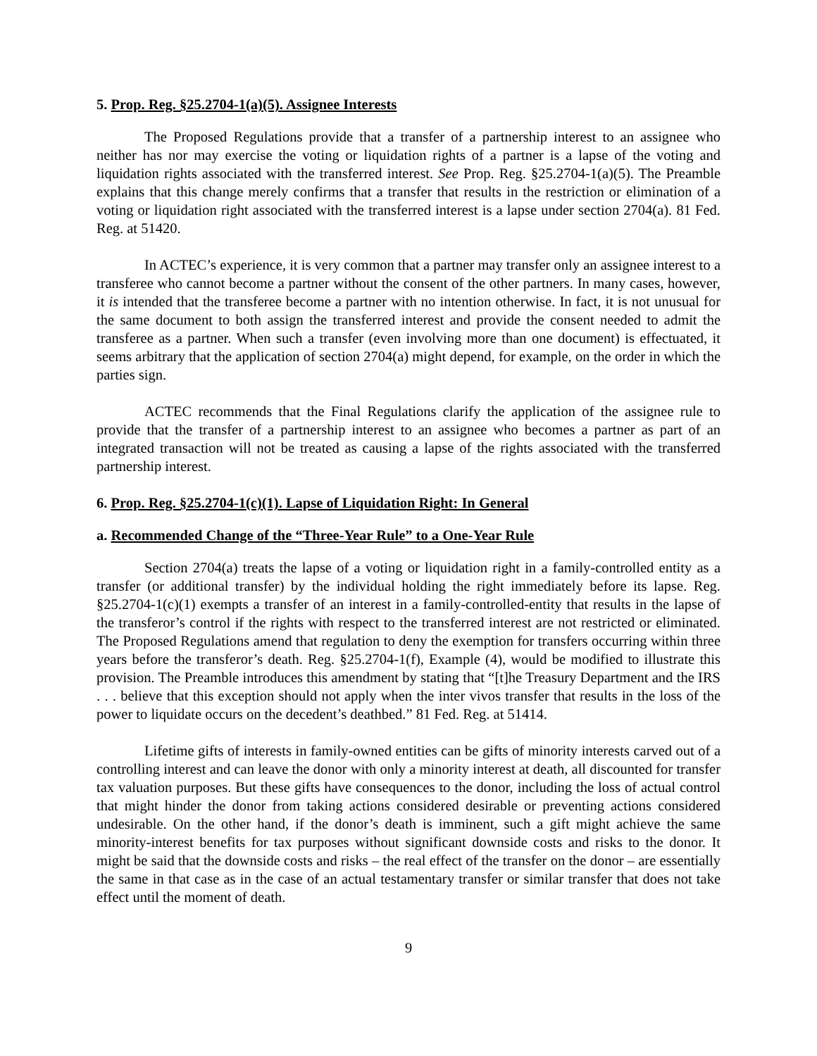5. Prop. Reg. §25.2704-1(a)(5). Assignee Interests
The Proposed Regulations provide that a transfer of a partnership interest to an assignee who neither has nor may exercise the voting or liquidation rights of a partner is a lapse of the voting and liquidation rights associated with the transferred interest. See Prop. Reg. §25.2704-1(a)(5). The Preamble explains that this change merely confirms that a transfer that results in the restriction or elimination of a voting or liquidation right associated with the transferred interest is a lapse under section 2704(a). 81 Fed. Reg. at 51420.
In ACTEC’s experience, it is very common that a partner may transfer only an assignee interest to a transferee who cannot become a partner without the consent of the other partners. In many cases, however, it is intended that the transferee become a partner with no intention otherwise. In fact, it is not unusual for the same document to both assign the transferred interest and provide the consent needed to admit the transferee as a partner. When such a transfer (even involving more than one document) is effectuated, it seems arbitrary that the application of section 2704(a) might depend, for example, on the order in which the parties sign.
ACTEC recommends that the Final Regulations clarify the application of the assignee rule to provide that the transfer of a partnership interest to an assignee who becomes a partner as part of an integrated transaction will not be treated as causing a lapse of the rights associated with the transferred partnership interest.
6. Prop. Reg. §25.2704-1(c)(1). Lapse of Liquidation Right: In General
a. Recommended Change of the “Three-Year Rule” to a One-Year Rule
Section 2704(a) treats the lapse of a voting or liquidation right in a family-controlled entity as a transfer (or additional transfer) by the individual holding the right immediately before its lapse. Reg. §25.2704-1(c)(1) exempts a transfer of an interest in a family-controlled-entity that results in the lapse of the transferor’s control if the rights with respect to the transferred interest are not restricted or eliminated. The Proposed Regulations amend that regulation to deny the exemption for transfers occurring within three years before the transferor’s death. Reg. §25.2704-1(f), Example (4), would be modified to illustrate this provision. The Preamble introduces this amendment by stating that “[t]he Treasury Department and the IRS . . . believe that this exception should not apply when the inter vivos transfer that results in the loss of the power to liquidate occurs on the decedent’s deathbed.” 81 Fed. Reg. at 51414.
Lifetime gifts of interests in family-owned entities can be gifts of minority interests carved out of a controlling interest and can leave the donor with only a minority interest at death, all discounted for transfer tax valuation purposes. But these gifts have consequences to the donor, including the loss of actual control that might hinder the donor from taking actions considered desirable or preventing actions considered undesirable. On the other hand, if the donor’s death is imminent, such a gift might achieve the same minority-interest benefits for tax purposes without significant downside costs and risks to the donor. It might be said that the downside costs and risks – the real effect of the transfer on the donor – are essentially the same in that case as in the case of an actual testamentary transfer or similar transfer that does not take effect until the moment of death.
9